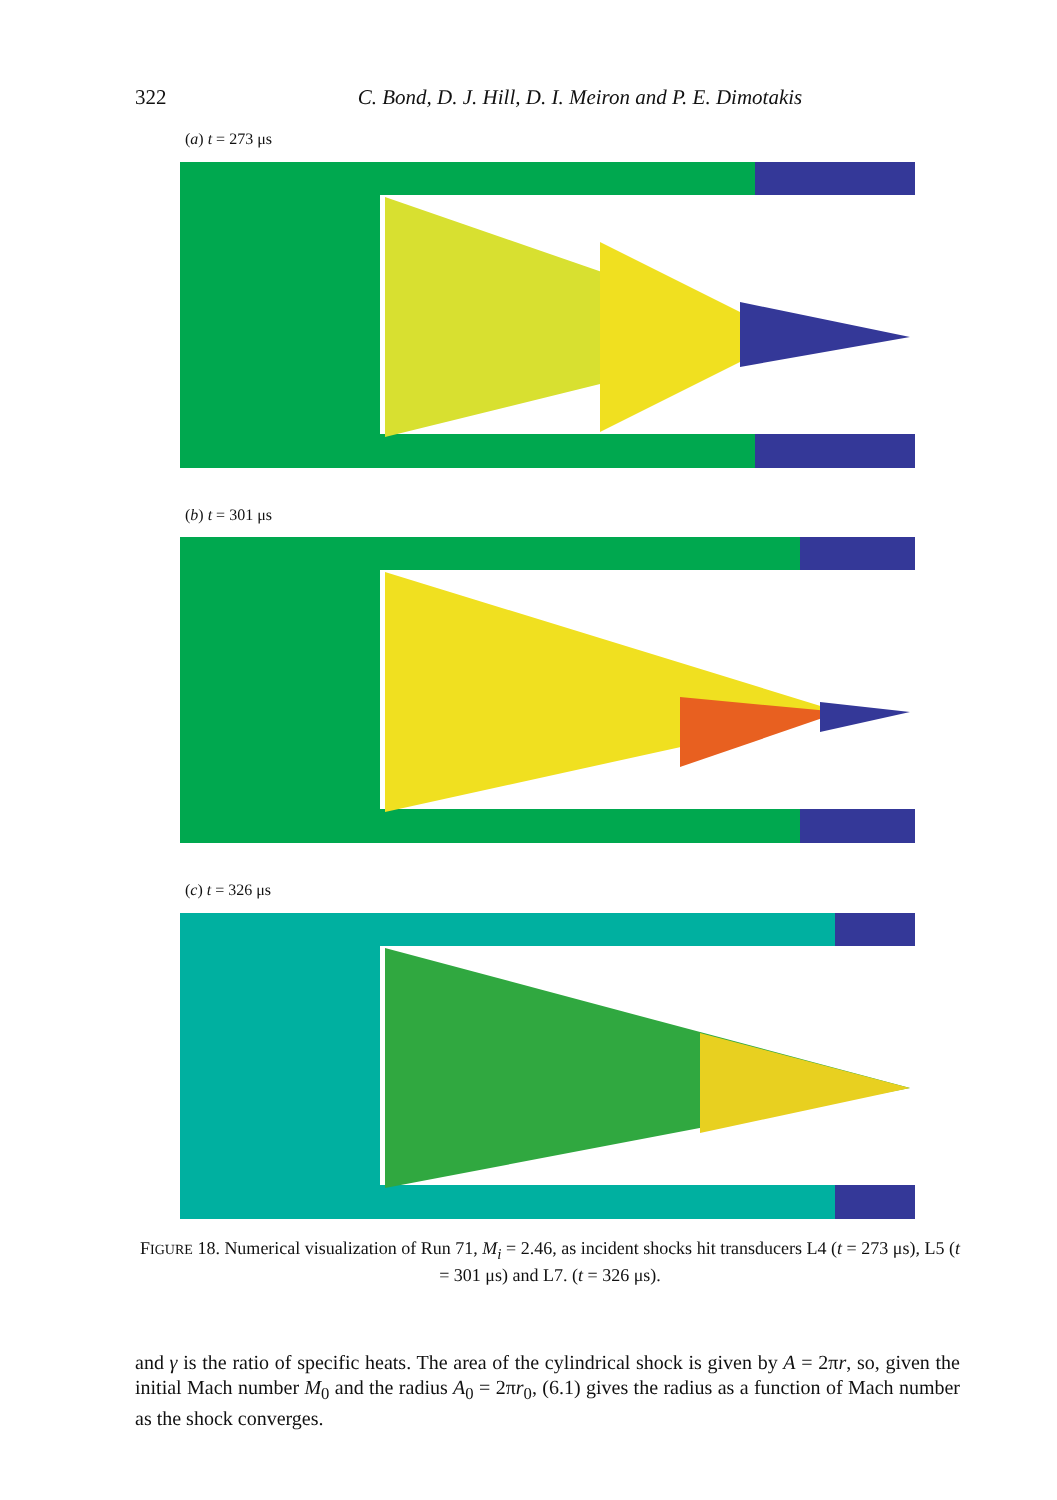322 C. Bond, D. J. Hill, D. I. Meiron and P. E. Dimotakis
(a) t = 273 μs
(b) t = 301 μs
(c) t = 326 μs
FIGURE 18. Numerical visualization of Run 71, M<sub>i</sub> = 2.46, as incident shocks hit transducers L4 (t = 273 μs), L5 (t = 301 μs) and L7. (t = 326 μs).
and γ is the ratio of specific heats. The area of the cylindrical shock is given by A = 2πr, so, given the initial Mach number M<sub>0</sub> and the radius A<sub>0</sub> = 2πr<sub>0</sub>, (6.1) gives the radius as a function of Mach number as the shock converges.